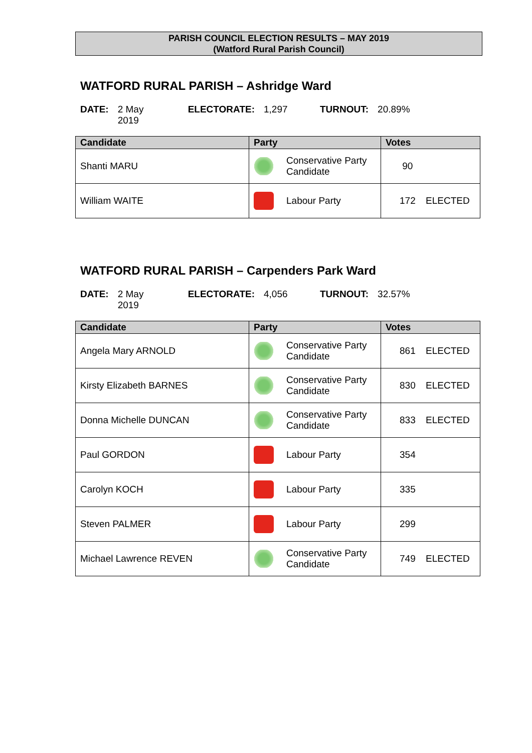PARISH COUNCIL ELECTION RESULTS – MAY 2019
(Watford Rural Parish Council)
WATFORD RURAL PARISH – Ashridge Ward
DATE: 2 May 2019 ELECTORATE: 1,297 TURNOUT: 20.89%
| Candidate | Party | Votes |
| --- | --- | --- |
| Shanti MARU | Conservative Party Candidate | 90 |
| William WAITE | Labour Party | 172 ELECTED |
WATFORD RURAL PARISH – Carpenders Park Ward
DATE: 2 May 2019 ELECTORATE: 4,056 TURNOUT: 32.57%
| Candidate | Party | Votes |
| --- | --- | --- |
| Angela Mary ARNOLD | Conservative Party Candidate | 861 ELECTED |
| Kirsty Elizabeth BARNES | Conservative Party Candidate | 830 ELECTED |
| Donna Michelle DUNCAN | Conservative Party Candidate | 833 ELECTED |
| Paul GORDON | Labour Party | 354 |
| Carolyn KOCH | Labour Party | 335 |
| Steven PALMER | Labour Party | 299 |
| Michael Lawrence REVEN | Conservative Party Candidate | 749 ELECTED |